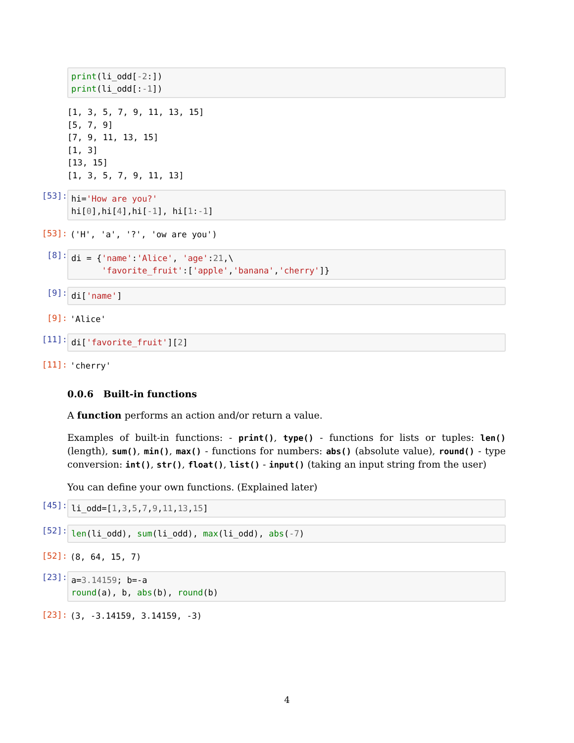print(li_odd[-2:]) print(li_odd[:-1])
[1, 3, 5, 7, 9, 11, 13, 15] [5, 7, 9] [7, 9, 11, 13, 15] [1, 3] [13, 15] [1, 3, 5, 7, 9, 11, 13]
[53]:
hi='How are you?' hi[0],hi[4],hi[-1], hi[1:-1]
[53]:
('H', 'a', '?', 'ow are you')
[8]:
di = {'name':'Alice', 'age':21,\ 'favorite_fruit':['apple','banana','cherry']}
[9]:
di['name']
[9]:
'Alice'
[11]:
di['favorite_fruit'][2]
[11]:
'cherry'
0.0.6 Built-in functions
A function performs an action and/or return a value.
Examples of built-in functions: - print(), type() - functions for lists or tuples: len() (length), sum(), min(), max() - functions for numbers: abs() (absolute value), round() - type conversion: int(), str(), float(), list() - input() (taking an input string from the user)
You can define your own functions. (Explained later)
[45]:
li_odd=[1,3,5,7,9,11,13,15]
[52]:
len(li_odd), sum(li_odd), max(li_odd), abs(-7)
[52]:
(8, 64, 15, 7)
[23]:
a=3.14159; b=-a round(a), b, abs(b), round(b)
[23]:
(3, -3.14159, 3.14159, -3)
4